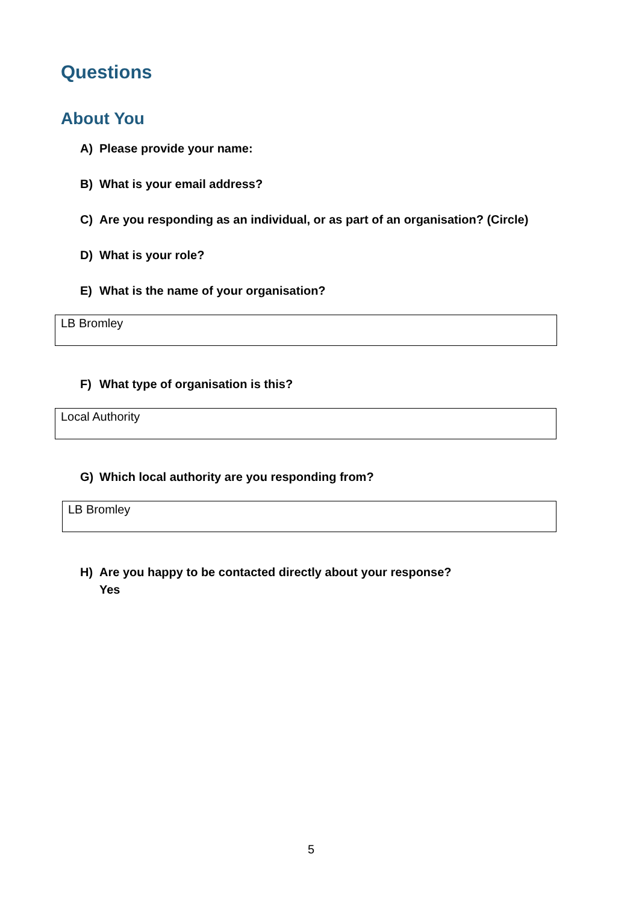Questions
About You
A) Please provide your name:
B) What is your email address?
C) Are you responding as an individual, or as part of an organisation? (Circle)
D) What is your role?
E) What is the name of your organisation?
LB Bromley
F) What type of organisation is this?
Local Authority
G) Which local authority are you responding from?
LB Bromley
H) Are you happy to be contacted directly about your response?
Yes
5